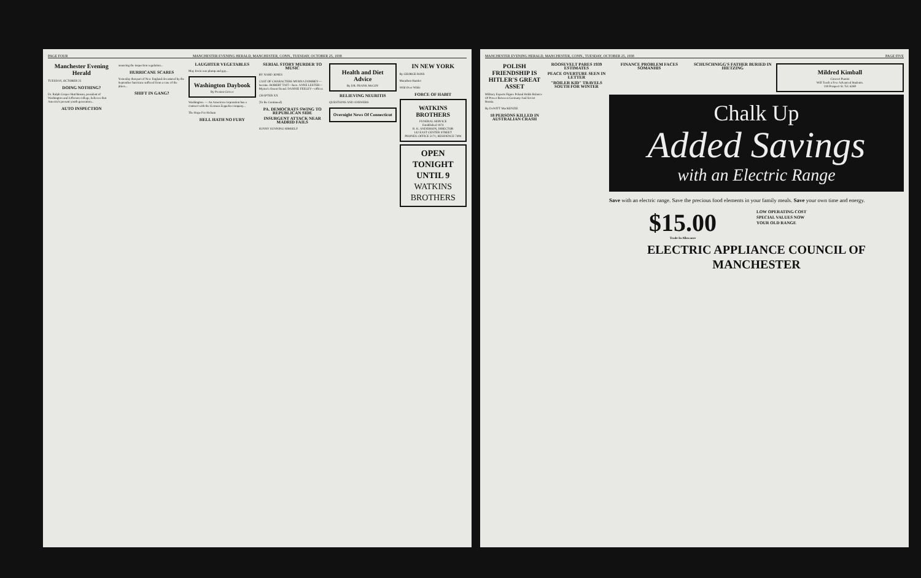PAGE FOUR MANCHESTER EVENING HERALD, MANCHESTER, CONN., TUESDAY, OCTOBER 25, 1938
Manchester Evening Herald
TUESDAY, OCTOBER 25
DOING NOTHING?
Dr. Ralph Cooper Hutchinson, president of Washington and Jefferson college, believes that America's present youth generation...
AUTO INSPECTION
nouncing the inspection regulation...
HURRICANE SCARES
Yesterday that part of New England devastated by the September hurricane suffered from a case of the jitters...
SHIFT IN GANG?
LAUGHTER VEGETABLES
May Irwin was plump and gay...
Washington Daybook
By Preston Grover
Washington. — An American corporation has a contract with the German Zeppelin company...
The Hope For Helium
HELL HATH NO FURY
SERIAL STORY MURDER TO MUSIC
BY NARD JONES
CAST OF CHARACTERS MYRNA DOMBEY—heroine. ROBERT TAIT—hero. ANNE LESTER—Myrna's closest friend. DANNIE FEELEY—officer.
CHAPTER XX
(To Be Continued)
PA. DEMOCRATS SWING TO REPUBLICAN SIDE
INSURGENT ATTACK NEAR MADRID FAILS
SUNNY SUNNING HIMSELF
Health and Diet Advice
By DR. FRANK McCOY
RELIEVING NEURITIS
QUESTIONS AND ANSWERS
Overnight News Of Connecticut
IN NEW YORK
By GEORGE ROSS
Marathon Hamlet
Wild Over Wilde
FORCE OF HABIT
WATKINS BROTHERS
FUNERAL SERVICE
Established 1874
R. K. ANDERSON, DIRECTOR
142 EAST CENTER STREET
PHONES: OFFICE 5171; RESIDENCE 7494
OPEN TONIGHT UNTIL 9
WATKINS BROTHERS
MANCHESTER EVENING HERALD, MANCHESTER, CONN., TUESDAY, OCTOBER 25, 1938 PAGE FIVE
POLISH FRIENDSHIP IS HITLER'S GREAT ASSET
Military Experts Figure Poland Holds Balance Of Power Between Germany And Soviet Russia.
By DeWITT MacKENZIE
18 PERSONS KILLED IN AUSTRALIAN CRASH
ROOSEVELT PARES 1939 ESTIMATES
PEACE OVERTURE SEEN IN LETTER
"BOILER KID" TRAVELS SOUTH FOR WINTER
FINANCE PROBLEM FACES SOMANHIS SCHUSCHNIGG'S FATHER BURIED IN HIETZING
Mildred Kimball
Concert Pianist
Will Teach a Few Advanced Students.
118 Prospect St. Tel. 6269
Chalk Up
Added Savings
with an Electric Range
Save with an electric range. Save the precious food elements in your family meals. Save your own time and energy.
$15.00
Trade-In Allowance
LOW OPERATING COST
SPECIAL VALUES NOW
YOUR OLD RANGE
ELECTRIC APPLIANCE COUNCIL OF MANCHESTER